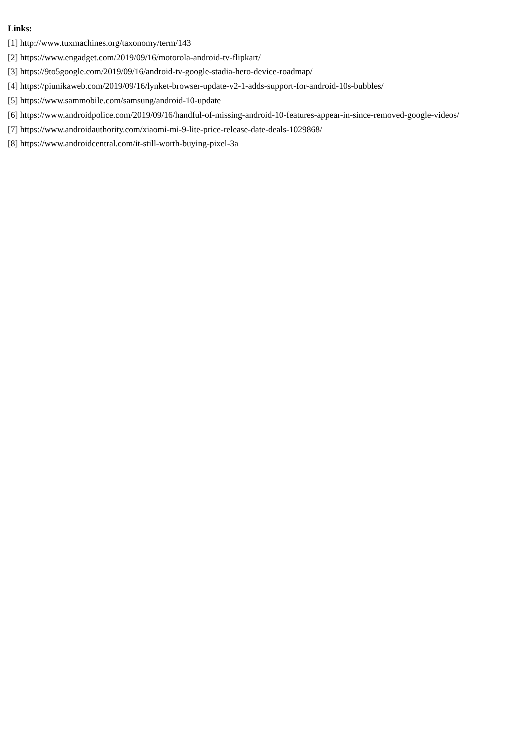Links:
[1] http://www.tuxmachines.org/taxonomy/term/143
[2] https://www.engadget.com/2019/09/16/motorola-android-tv-flipkart/
[3] https://9to5google.com/2019/09/16/android-tv-google-stadia-hero-device-roadmap/
[4] https://piunikaweb.com/2019/09/16/lynket-browser-update-v2-1-adds-support-for-android-10s-bubbles/
[5] https://www.sammobile.com/samsung/android-10-update
[6] https://www.androidpolice.com/2019/09/16/handful-of-missing-android-10-features-appear-in-since-removed-google-videos/
[7] https://www.androidauthority.com/xiaomi-mi-9-lite-price-release-date-deals-1029868/
[8] https://www.androidcentral.com/it-still-worth-buying-pixel-3a